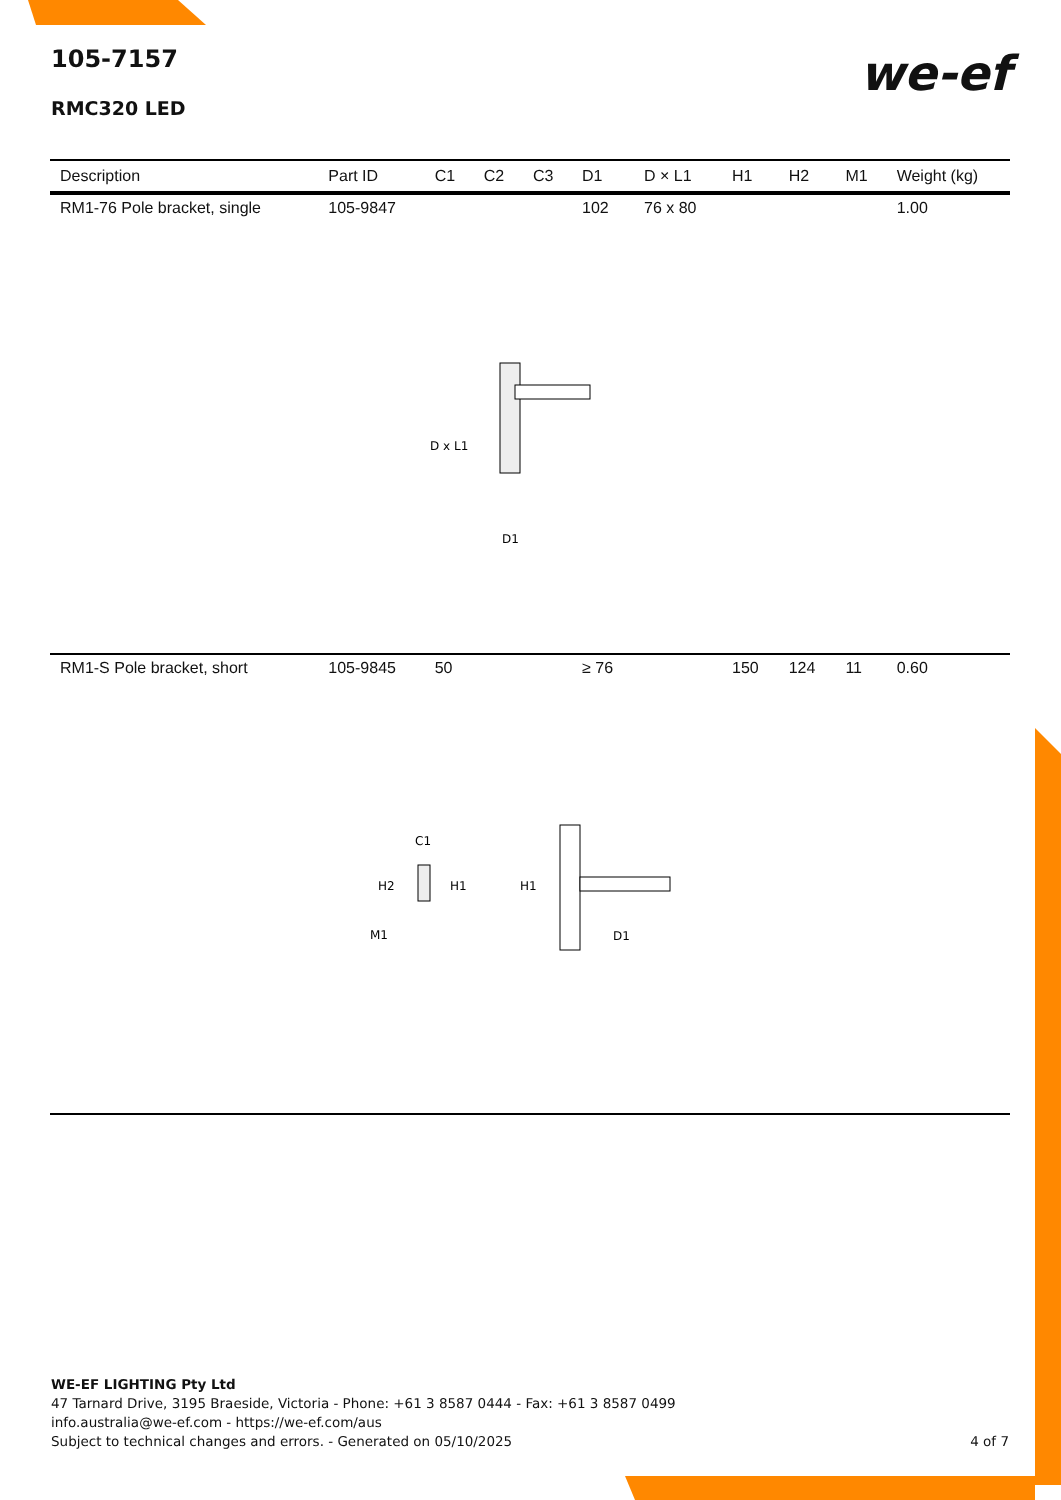105-7157
RMC320 LED
we-ef
| Description | Part ID | C1 | C2 | C3 | D1 | D × L1 | H1 | H2 | M1 | Weight (kg) |
| --- | --- | --- | --- | --- | --- | --- | --- | --- | --- | --- |
| RM1-76 Pole bracket, single | 105-9847 | | | | 102 | 76 x 80 | | | | 1.00 |
| D x L1 D1 | | | | | | | | | | |
| RM1-S Pole bracket, short | 105-9845 | 50 | | | ≥ 76 | | 150 | 124 | 11 | 0.60 |
| C1 H2 H1 M1 H1 D1 | | | | | | | | | | |
WE-EF LIGHTING Pty Ltd
47 Tarnard Drive, 3195 Braeside, Victoria - Phone: +61 3 8587 0444 - Fax: +61 3 8587 0499
info.australia@we-ef.com - https://we-ef.com/aus
Subject to technical changes and errors. - Generated on 05/10/2025
4 of 7